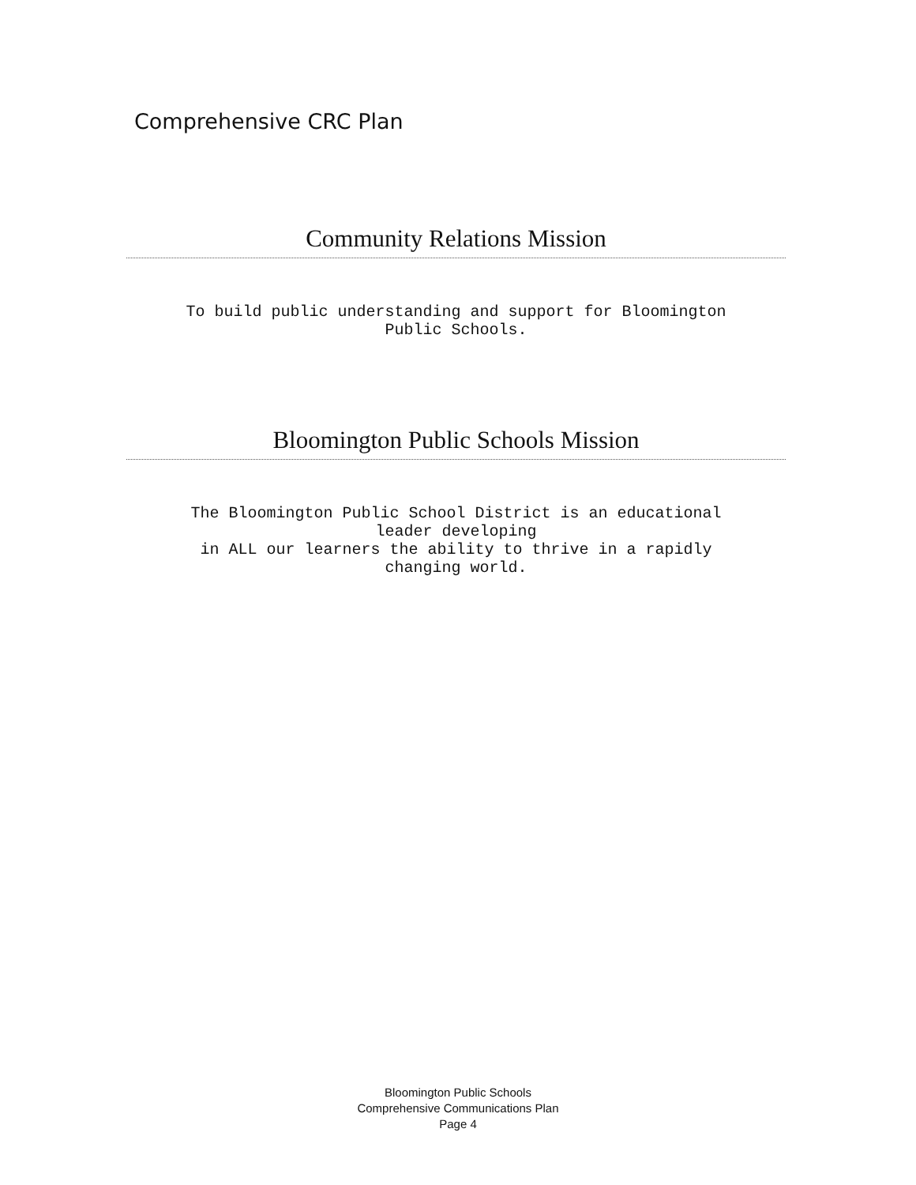Comprehensive CRC Plan
Community Relations Mission
To build public understanding and support for Bloomington
Public Schools.
Bloomington Public Schools Mission
The Bloomington Public School District is an educational
leader developing
in ALL our learners the ability to thrive in a rapidly
changing world.
Bloomington Public Schools
Comprehensive Communications Plan
Page 4